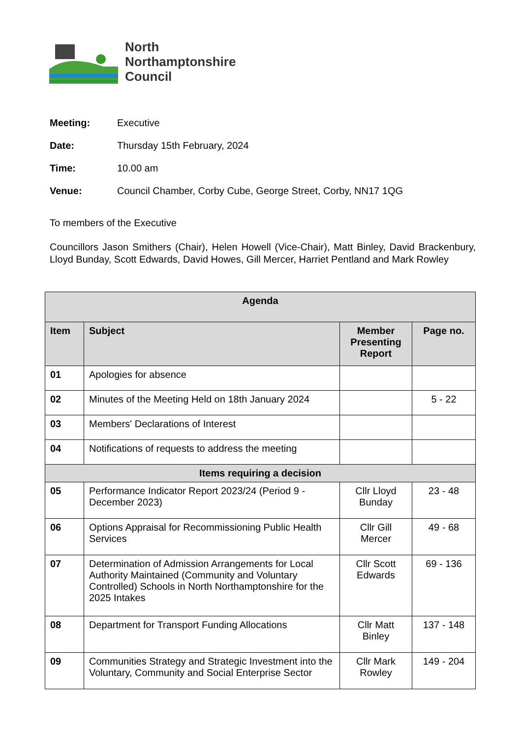North
Northamptonshire
Council
Meeting: Executive
Date: Thursday 15th February, 2024
Time: 10.00 am
Venue: Council Chamber, Corby Cube, George Street, Corby, NN17 1QG
To members of the Executive
Councillors Jason Smithers (Chair), Helen Howell (Vice-Chair), Matt Binley, David Brackenbury, Lloyd Bunday, Scott Edwards, David Howes, Gill Mercer, Harriet Pentland and Mark Rowley
| Agenda | | | |
| --- | --- | --- | --- |
| Item | Subject | Member Presenting Report | Page no. |
| 01 | Apologies for absence | | |
| 02 | Minutes of the Meeting Held on 18th January 2024 | | 5 - 22 |
| 03 | Members' Declarations of Interest | | |
| 04 | Notifications of requests to address the meeting | | |
| Items requiring a decision | | | |
| 05 | Performance Indicator Report 2023/24 (Period 9 - December 2023) | Cllr Lloyd Bunday | 23 - 48 |
| 06 | Options Appraisal for Recommissioning Public Health Services | Cllr Gill Mercer | 49 - 68 |
| 07 | Determination of Admission Arrangements for Local Authority Maintained (Community and Voluntary Controlled) Schools in North Northamptonshire for the 2025 Intakes | Cllr Scott Edwards | 69 - 136 |
| 08 | Department for Transport Funding Allocations | Cllr Matt Binley | 137 - 148 |
| 09 | Communities Strategy and Strategic Investment into the Voluntary, Community and Social Enterprise Sector | Cllr Mark Rowley | 149 - 204 |